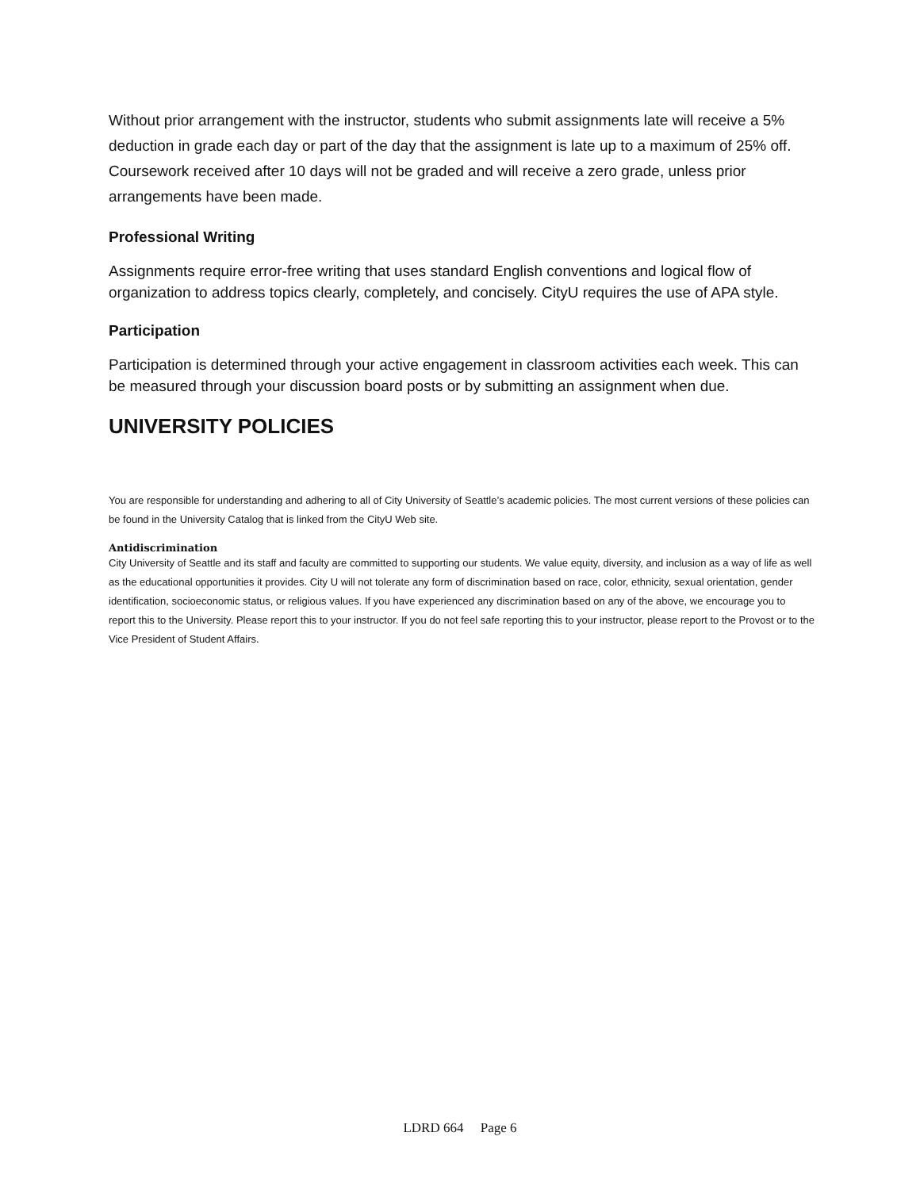Without prior arrangement with the instructor, students who submit assignments late will receive a 5% deduction in grade each day or part of the day that the assignment is late up to a maximum of 25% off. Coursework received after 10 days will not be graded and will receive a zero grade, unless prior arrangements have been made.
Professional Writing
Assignments require error-free writing that uses standard English conventions and logical flow of organization to address topics clearly, completely, and concisely. CityU requires the use of APA style.
Participation
Participation is determined through your active engagement in classroom activities each week. This can be measured through your discussion board posts or by submitting an assignment when due.
UNIVERSITY POLICIES
You are responsible for understanding and adhering to all of City University of Seattle’s academic policies. The most current versions of these policies can be found in the University Catalog that is linked from the CityU Web site.
Antidiscrimination
City University of Seattle and its staff and faculty are committed to supporting our students. We value equity, diversity, and inclusion as a way of life as well as the educational opportunities it provides. City U will not tolerate any form of discrimination based on race, color, ethnicity, sexual orientation, gender identification, socioeconomic status, or religious values. If you have experienced any discrimination based on any of the above, we encourage you to report this to the University. Please report this to your instructor. If you do not feel safe reporting this to your instructor, please report to the Provost or to the Vice President of Student Affairs.
LDRD 664 Page 6